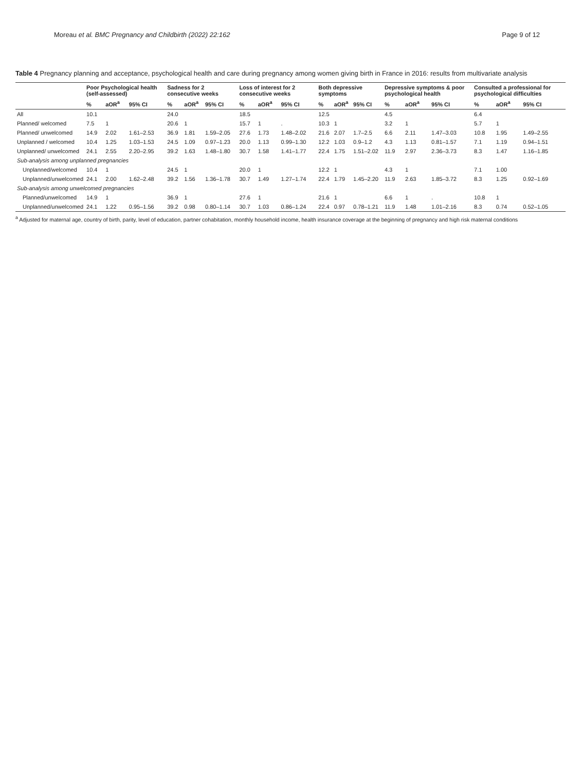Moreau et al. BMC Pregnancy and Childbirth (2022) 22:162 Page 9 of 12
Table 4 Pregnancy planning and acceptance, psychological health and care during pregnancy among women giving birth in France in 2016: results from multivariate analysis
| | Poor Psychological health (self-assessed) | | | Sadness for 2 consecutive weeks | | | Loss of interest for 2 consecutive weeks | | | Both depressive symptoms | | | Depressive symptoms & poor psychological health | | | Consulted a professional for psychological difficulties | | |
| --- | --- | --- | --- | --- | --- | --- | --- | --- | --- | --- | --- | --- | --- | --- | --- | --- | --- | --- |
| | % | aOR<sup>a</sup> | 95% CI | % | aOR<sup>a</sup> | 95% CI | % | aOR<sup>a</sup> | 95% CI | % | aOR<sup>a</sup> | 95% CI | % | aOR<sup>a</sup> | 95% CI | % | aOR<sup>a</sup> | 95% CI |
| All | 10.1 | | | 24.0 | | | 18.5 | | | 12.5 | | | 4.5 | | | 6.4 | | |
| Planned/ welcomed | 7.5 | 1 | | 20.6 | 1 | | 15.7 | 1 | . | 10.3 | 1 | | 3.2 | 1 | | 5.7 | 1 | |
| Planned/ unwelcomed | 14.9 | 2.02 | 1.61–2.53 | 36.9 | 1.81 | 1.59–2.05 | 27.6 | 1.73 | 1.48–2.02 | 21.6 | 2.07 | 1.7–2.5 | 6.6 | 2.11 | 1.47–3.03 | 10.8 | 1.95 | 1.49–2.55 |
| Unplanned / welcomed | 10.4 | 1.25 | 1.03–1.53 | 24.5 | 1.09 | 0.97–1.23 | 20.0 | 1.13 | 0.99–1.30 | 12.2 | 1.03 | 0.9–1.2 | 4.3 | 1.13 | 0.81–1.57 | 7.1 | 1.19 | 0.94–1.51 |
| Unplanned/ unwelcomed | 24.1 | 2.55 | 2.20–2.95 | 39.2 | 1.63 | 1.48–1.80 | 30.7 | 1.58 | 1.41–1.77 | 22.4 | 1.75 | 1.51–2.02 | 11.9 | 2.97 | 2.36–3.73 | 8.3 | 1.47 | 1.16–1.85 |
| Sub-analysis among unplanned pregnancies | | | | | | | | | | | | | | | | | | |
| Unplanned/welcomed | 10.4 | 1 | | 24.5 | 1 | | 20.0 | 1 | | 12.2 | 1 | | 4.3 | 1 | | 7.1 | 1.00 | |
| Unplanned/unwelcomed | 24.1 | 2.00 | 1.62–2.48 | 39.2 | 1.56 | 1.36–1.78 | 30.7 | 1.49 | 1.27–1.74 | 22.4 | 1.79 | 1.45–2.20 | 11.9 | 2.63 | 1.85–3.72 | 8.3 | 1.25 | 0.92–1.69 |
| Sub-analysis among unwelcomed pregnancies | | | | | | | | | | | | | | | | | | |
| Planned/unwelcomed | 14.9 | 1 | | 36.9 | 1 | | 27.6 | 1 | | 21.6 | 1 | | 6.6 | 1 | . | 10.8 | 1 | |
| Unplanned/unwelcomed | 24.1 | 1.22 | 0.95–1.56 | 39.2 | 0.98 | 0.80–1.14 | 30.7 | 1.03 | 0.86–1.24 | 22.4 | 0.97 | 0.78–1.21 | 11.9 | 1.48 | 1.01–2.16 | 8.3 | 0.74 | 0.52–1.05 |
<sup>a</sup> Adjusted for maternal age, country of birth, parity, level of education, partner cohabitation, monthly household income, health insurance coverage at the beginning of pregnancy and high risk maternal conditions